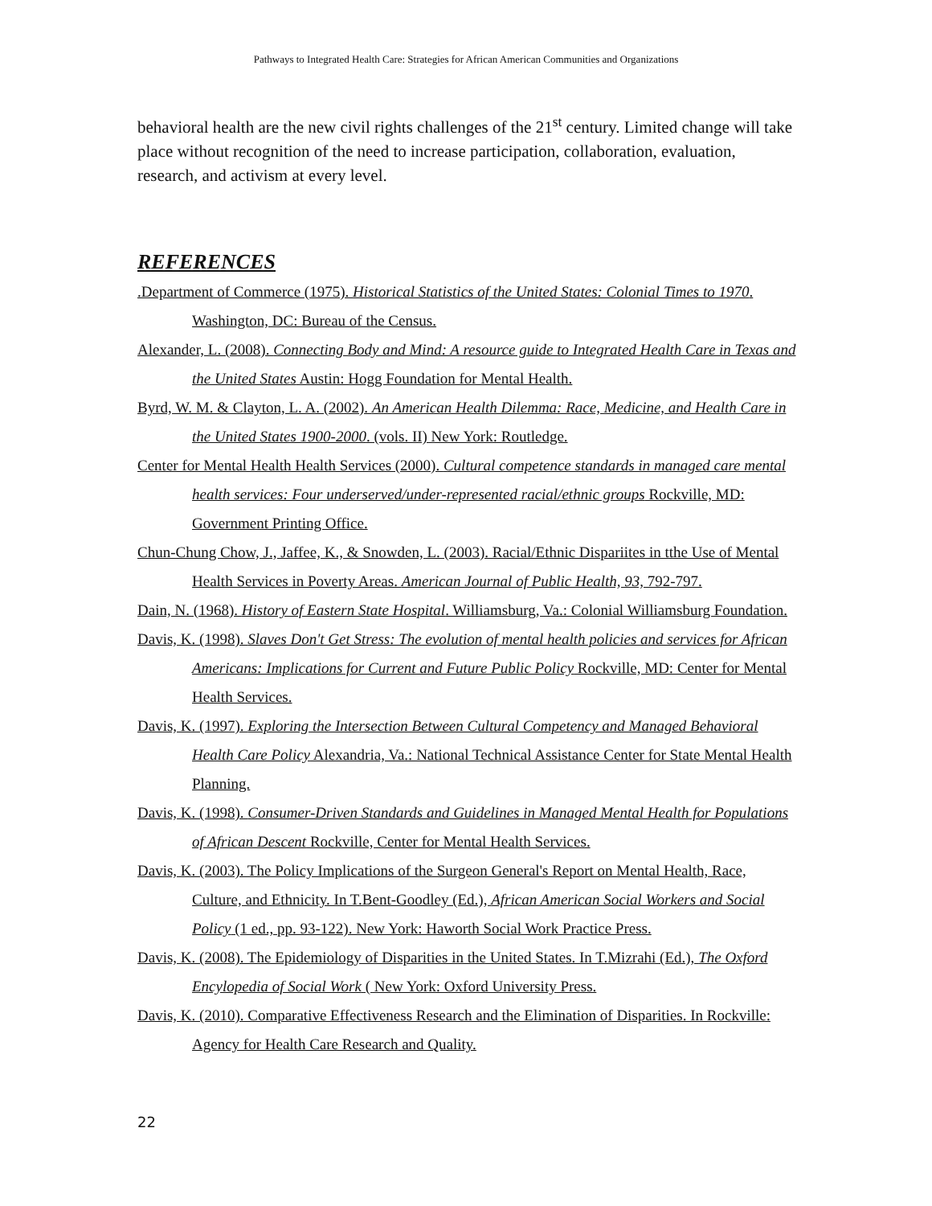Pathways to Integrated Health Care: Strategies for African American Communities and Organizations
behavioral health are the new civil rights challenges of the 21<sup>st</sup> century. Limited change will take place without recognition of the need to increase participation, collaboration, evaluation, research, and activism at every level.
REFERENCES
.Department of Commerce (1975). Historical Statistics of the United States: Colonial Times to 1970. Washington, DC: Bureau of the Census.
Alexander, L. (2008). Connecting Body and Mind: A resource guide to Integrated Health Care in Texas and the United States Austin: Hogg Foundation for Mental Health.
Byrd, W. M. & Clayton, L. A. (2002). An American Health Dilemma: Race, Medicine, and Health Care in the United States 1900-2000. (vols. II) New York: Routledge.
Center for Mental Health Health Services (2000). Cultural competence standards in managed care mental health services: Four underserved/under-represented racial/ethnic groups Rockville, MD: Government Printing Office.
Chun-Chung Chow, J., Jaffee, K., & Snowden, L. (2003). Racial/Ethnic Dispariites in tthe Use of Mental Health Services in Poverty Areas. American Journal of Public Health, 93, 792-797.
Dain, N. (1968). History of Eastern State Hospital. Williamsburg, Va.: Colonial Williamsburg Foundation.
Davis, K. (1998). Slaves Don't Get Stress: The evolution of mental health policies and services for African Americans: Implications for Current and Future Public Policy Rockville, MD: Center for Mental Health Services.
Davis, K. (1997). Exploring the Intersection Between Cultural Competency and Managed Behavioral Health Care Policy Alexandria, Va.: National Technical Assistance Center for State Mental Health Planning.
Davis, K. (1998). Consumer-Driven Standards and Guidelines in Managed Mental Health for Populations of African Descent Rockville, Center for Mental Health Services.
Davis, K. (2003). The Policy Implications of the Surgeon General's Report on Mental Health, Race, Culture, and Ethnicity. In T.Bent-Goodley (Ed.), African American Social Workers and Social Policy (1 ed., pp. 93-122). New York: Haworth Social Work Practice Press.
Davis, K. (2008). The Epidemiology of Disparities in the United States. In T.Mizrahi (Ed.), The Oxford Encylopedia of Social Work ( New York: Oxford University Press.
Davis, K. (2010). Comparative Effectiveness Research and the Elimination of Disparities. In Rockville: Agency for Health Care Research and Quality.
22